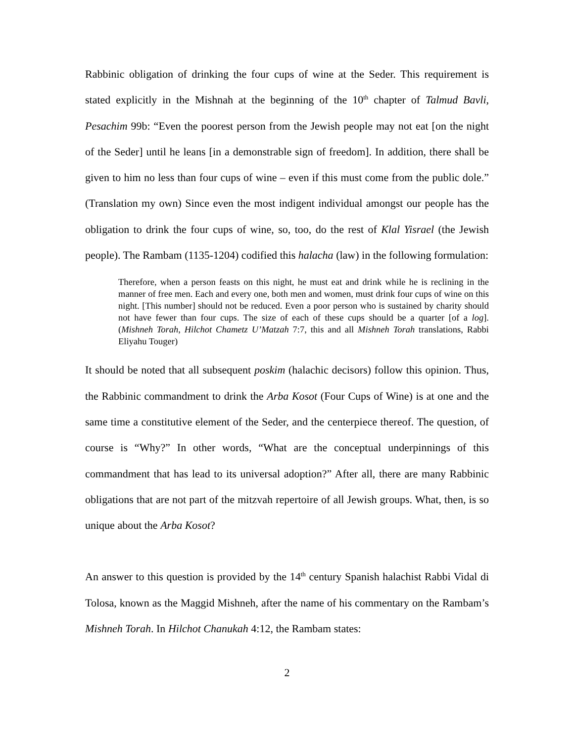Rabbinic obligation of drinking the four cups of wine at the Seder. This requirement is stated explicitly in the Mishnah at the beginning of the 10<sup>th</sup> chapter of Talmud Bavli, Pesachim 99b: “Even the poorest person from the Jewish people may not eat [on the night of the Seder] until he leans [in a demonstrable sign of freedom]. In addition, there shall be given to him no less than four cups of wine – even if this must come from the public dole.” (Translation my own) Since even the most indigent individual amongst our people has the obligation to drink the four cups of wine, so, too, do the rest of Klal Yisrael (the Jewish people). The Rambam (1135-1204) codified this halacha (law) in the following formulation:
Therefore, when a person feasts on this night, he must eat and drink while he is reclining in the manner of free men. Each and every one, both men and women, must drink four cups of wine on this night. [This number] should not be reduced. Even a poor person who is sustained by charity should not have fewer than four cups. The size of each of these cups should be a quarter [of a log]. (Mishneh Torah, Hilchot Chametz U’Matzah 7:7, this and all Mishneh Torah translations, Rabbi Eliyahu Touger)
It should be noted that all subsequent poskim (halachic decisors) follow this opinion. Thus, the Rabbinic commandment to drink the Arba Kosot (Four Cups of Wine) is at one and the same time a constitutive element of the Seder, and the centerpiece thereof. The question, of course is “Why?” In other words, “What are the conceptual underpinnings of this commandment that has lead to its universal adoption?” After all, there are many Rabbinic obligations that are not part of the mitzvah repertoire of all Jewish groups. What, then, is so unique about the Arba Kosot?
An answer to this question is provided by the 14<sup>th</sup> century Spanish halachist Rabbi Vidal di Tolosa, known as the Maggid Mishneh, after the name of his commentary on the Rambam’s Mishneh Torah. In Hilchot Chanukah 4:12, the Rambam states:
2